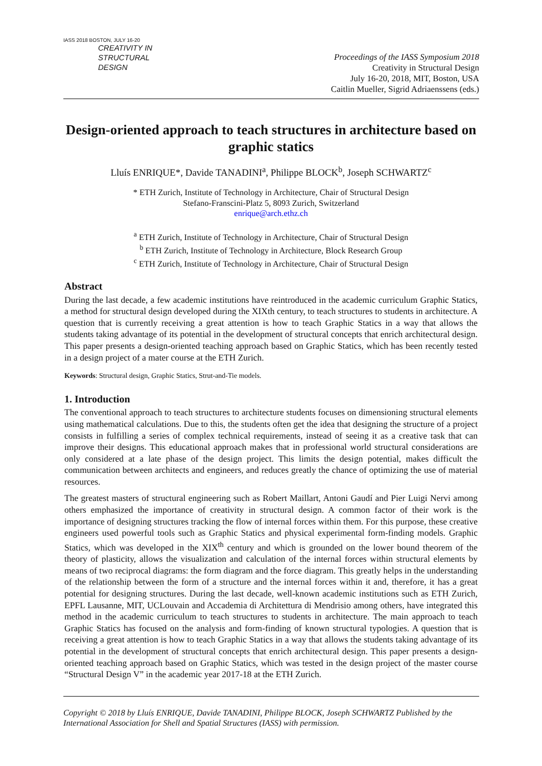IASS 2018 BOSTON, JULY 16-20
CREATIVITY IN
STRUCTURAL
DESIGN
Proceedings of the IASS Symposium 2018
Creativity in Structural Design
July 16-20, 2018, MIT, Boston, USA
Caitlin Mueller, Sigrid Adriaenssens (eds.)
Design-oriented approach to teach structures in architecture based on graphic statics
Lluís ENRIQUE*, Davide TANADINI<sup>a</sup>, Philippe BLOCK<sup>b</sup>, Joseph SCHWARTZ<sup>c</sup>
* ETH Zurich, Institute of Technology in Architecture, Chair of Structural Design
Stefano-Franscini-Platz 5, 8093 Zurich, Switzerland
enrique@arch.ethz.ch
<sup>a</sup> ETH Zurich, Institute of Technology in Architecture, Chair of Structural Design
<sup>b</sup> ETH Zurich, Institute of Technology in Architecture, Block Research Group
<sup>c</sup> ETH Zurich, Institute of Technology in Architecture, Chair of Structural Design
Abstract
During the last decade, a few academic institutions have reintroduced in the academic curriculum Graphic Statics, a method for structural design developed during the XIXth century, to teach structures to students in architecture. A question that is currently receiving a great attention is how to teach Graphic Statics in a way that allows the students taking advantage of its potential in the development of structural concepts that enrich architectural design. This paper presents a design-oriented teaching approach based on Graphic Statics, which has been recently tested in a design project of a mater course at the ETH Zurich.
Keywords: Structural design, Graphic Statics, Strut-and-Tie models.
1. Introduction
The conventional approach to teach structures to architecture students focuses on dimensioning structural elements using mathematical calculations. Due to this, the students often get the idea that designing the structure of a project consists in fulfilling a series of complex technical requirements, instead of seeing it as a creative task that can improve their designs. This educational approach makes that in professional world structural considerations are only considered at a late phase of the design project. This limits the design potential, makes difficult the communication between architects and engineers, and reduces greatly the chance of optimizing the use of material resources.
The greatest masters of structural engineering such as Robert Maillart, Antoni Gaudí and Pier Luigi Nervi among others emphasized the importance of creativity in structural design. A common factor of their work is the importance of designing structures tracking the flow of internal forces within them. For this purpose, these creative engineers used powerful tools such as Graphic Statics and physical experimental form-finding models. Graphic Statics, which was developed in the XIX<sup>th</sup> century and which is grounded on the lower bound theorem of the theory of plasticity, allows the visualization and calculation of the internal forces within structural elements by means of two reciprocal diagrams: the form diagram and the force diagram. This greatly helps in the understanding of the relationship between the form of a structure and the internal forces within it and, therefore, it has a great potential for designing structures. During the last decade, well-known academic institutions such as ETH Zurich, EPFL Lausanne, MIT, UCLouvain and Accademia di Architettura di Mendrisio among others, have integrated this method in the academic curriculum to teach structures to students in architecture. The main approach to teach Graphic Statics has focused on the analysis and form-finding of known structural typologies. A question that is receiving a great attention is how to teach Graphic Statics in a way that allows the students taking advantage of its potential in the development of structural concepts that enrich architectural design. This paper presents a design-oriented teaching approach based on Graphic Statics, which was tested in the design project of the master course “Structural Design V” in the academic year 2017-18 at the ETH Zurich.
Copyright © 2018 by Lluís ENRIQUE, Davide TANADINI, Philippe BLOCK, Joseph SCHWARTZ Published by the International Association for Shell and Spatial Structures (IASS) with permission.